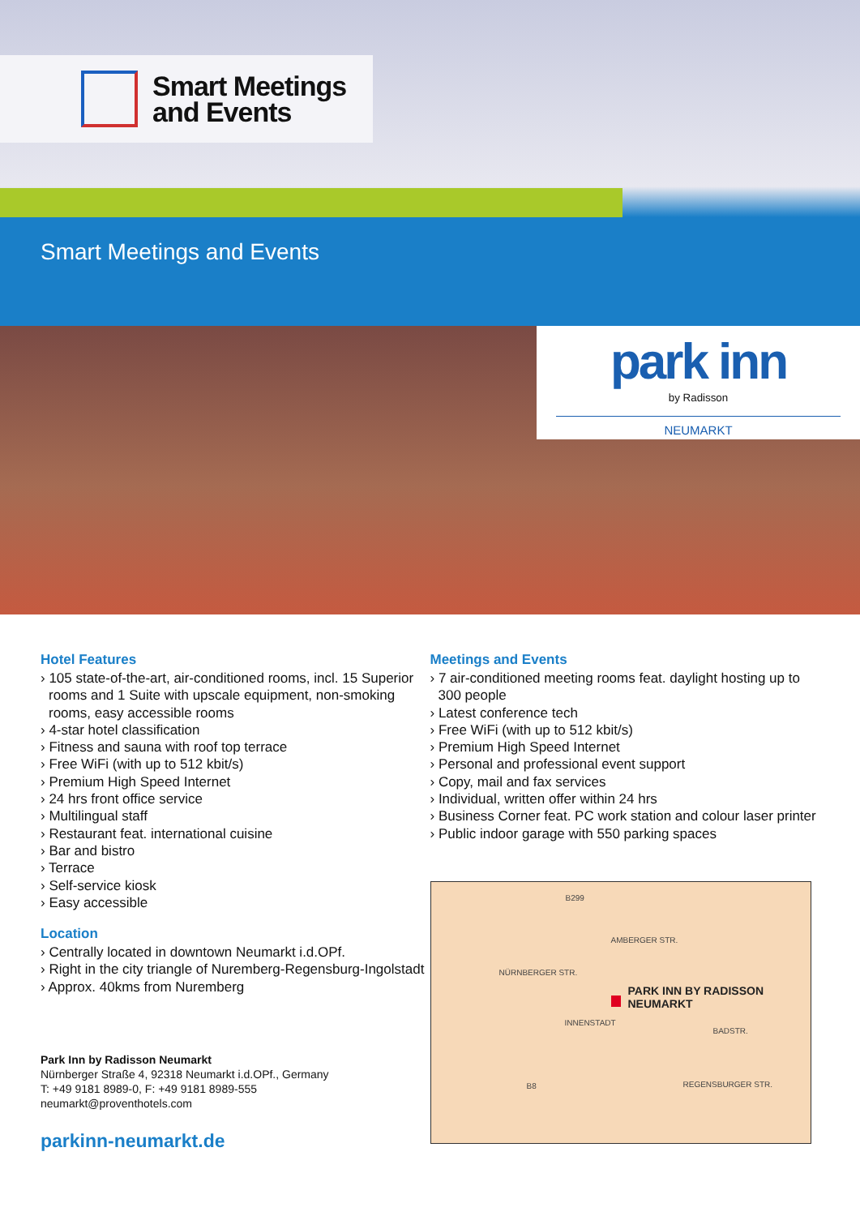Smart Meetings
and Events
Smart Meetings and Events
park inn
by Radisson
NEUMARKT
Hotel Features
› 105 state-of-the-art, air-conditioned rooms, incl. 15 Superior rooms and 1 Suite with upscale equipment, non-smoking rooms, easy accessible rooms
› 4-star hotel classification
› Fitness and sauna with roof top terrace
› Free WiFi (with up to 512 kbit/s)
› Premium High Speed Internet
› 24 hrs front office service
› Multilingual staff
› Restaurant feat. international cuisine
› Bar and bistro
› Terrace
› Self-service kiosk
› Easy accessible
Location
› Centrally located in downtown Neumarkt i.d.OPf.
› Right in the city triangle of Nuremberg-Regensburg-Ingolstadt
› Approx. 40kms from Nuremberg
Park Inn by Radisson Neumarkt
Nürnberger Straße 4, 92318 Neumarkt i.d.OPf., Germany
T: +49 9181 8989-0, F: +49 9181 8989-555
neumarkt@proventhotels.com
parkinn-neumarkt.de
Meetings and Events
› 7 air-conditioned meeting rooms feat. daylight hosting up to 300 people
› Latest conference tech
› Free WiFi (with up to 512 kbit/s)
› Premium High Speed Internet
› Personal and professional event support
› Copy, mail and fax services
› Individual, written offer within 24 hrs
› Business Corner feat. PC work station and colour laser printer
› Public indoor garage with 550 parking spaces
B299
AMBERGER STR.
NÜRNBERGER STR.
PARK INN BY RADISSON
NEUMARKT
INNENSTADT
BADSTR.
B8 REGENSBURGER STR.